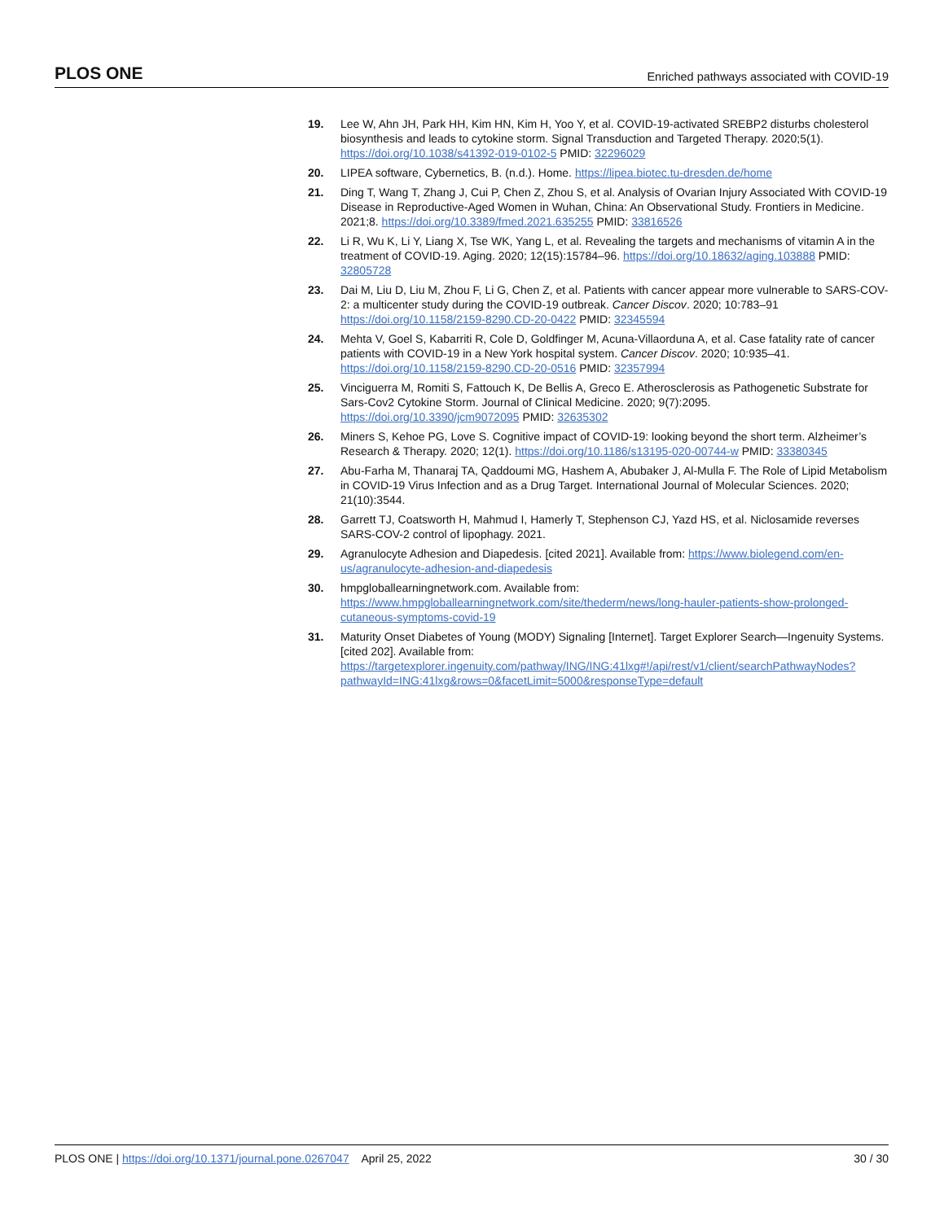PLOS ONE Enriched pathways associated with COVID-19
19. Lee W, Ahn JH, Park HH, Kim HN, Kim H, Yoo Y, et al. COVID-19-activated SREBP2 disturbs cholesterol biosynthesis and leads to cytokine storm. Signal Transduction and Targeted Therapy. 2020;5(1). https://doi.org/10.1038/s41392-019-0102-5 PMID: 32296029
20. LIPEA software, Cybernetics, B. (n.d.). Home. https://lipea.biotec.tu-dresden.de/home
21. Ding T, Wang T, Zhang J, Cui P, Chen Z, Zhou S, et al. Analysis of Ovarian Injury Associated With COVID-19 Disease in Reproductive-Aged Women in Wuhan, China: An Observational Study. Frontiers in Medicine. 2021;8. https://doi.org/10.3389/fmed.2021.635255 PMID: 33816526
22. Li R, Wu K, Li Y, Liang X, Tse WK, Yang L, et al. Revealing the targets and mechanisms of vitamin A in the treatment of COVID-19. Aging. 2020; 12(15):15784–96. https://doi.org/10.18632/aging.103888 PMID: 32805728
23. Dai M, Liu D, Liu M, Zhou F, Li G, Chen Z, et al. Patients with cancer appear more vulnerable to SARS-COV-2: a multicenter study during the COVID-19 outbreak. Cancer Discov. 2020; 10:783–91 https://doi.org/10.1158/2159-8290.CD-20-0422 PMID: 32345594
24. Mehta V, Goel S, Kabarriti R, Cole D, Goldfinger M, Acuna-Villaorduna A, et al. Case fatality rate of cancer patients with COVID-19 in a New York hospital system. Cancer Discov. 2020; 10:935–41. https://doi.org/10.1158/2159-8290.CD-20-0516 PMID: 32357994
25. Vinciguerra M, Romiti S, Fattouch K, De Bellis A, Greco E. Atherosclerosis as Pathogenetic Substrate for Sars-Cov2 Cytokine Storm. Journal of Clinical Medicine. 2020; 9(7):2095. https://doi.org/10.3390/jcm9072095 PMID: 32635302
26. Miners S, Kehoe PG, Love S. Cognitive impact of COVID-19: looking beyond the short term. Alzheimer’s Research & Therapy. 2020; 12(1). https://doi.org/10.1186/s13195-020-00744-w PMID: 33380345
27. Abu-Farha M, Thanaraj TA, Qaddoumi MG, Hashem A, Abubaker J, Al-Mulla F. The Role of Lipid Metabolism in COVID-19 Virus Infection and as a Drug Target. International Journal of Molecular Sciences. 2020; 21(10):3544.
28. Garrett TJ, Coatsworth H, Mahmud I, Hamerly T, Stephenson CJ, Yazd HS, et al. Niclosamide reverses SARS-COV-2 control of lipophagy. 2021.
29. Agranulocyte Adhesion and Diapedesis. [cited 2021]. Available from: https://www.biolegend.com/en-us/agranulocyte-adhesion-and-diapedesis
30. hmpgloballearningnetwork.com. Available from: https://www.hmpgloballearningnetwork.com/site/thederm/news/long-hauler-patients-show-prolonged-cutaneous-symptoms-covid-19
31. Maturity Onset Diabetes of Young (MODY) Signaling [Internet]. Target Explorer Search—Ingenuity Systems. [cited 202]. Available from: https://targetexplorer.ingenuity.com/pathway/ING/ING:41lxg#!/api/rest/v1/client/searchPathwayNodes?pathwayId=ING:41lxg&rows=0&facetLimit=5000&responseType=default
PLOS ONE | https://doi.org/10.1371/journal.pone.0267047 April 25, 2022 30 / 30